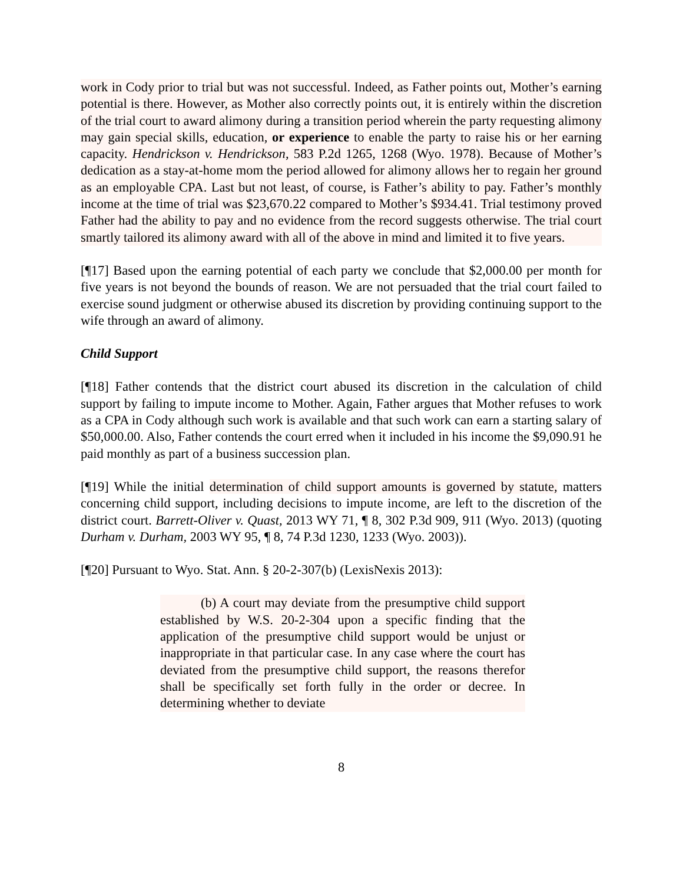work in Cody prior to trial but was not successful. Indeed, as Father points out, Mother’s earning potential is there. However, as Mother also correctly points out, it is entirely within the discretion of the trial court to award alimony during a transition period wherein the party requesting alimony may gain special skills, education, or experience to enable the party to raise his or her earning capacity. Hendrickson v. Hendrickson, 583 P.2d 1265, 1268 (Wyo. 1978). Because of Mother’s dedication as a stay-at-home mom the period allowed for alimony allows her to regain her ground as an employable CPA. Last but not least, of course, is Father’s ability to pay. Father’s monthly income at the time of trial was $23,670.22 compared to Mother’s $934.41. Trial testimony proved Father had the ability to pay and no evidence from the record suggests otherwise. The trial court smartly tailored its alimony award with all of the above in mind and limited it to five years.
[¶17] Based upon the earning potential of each party we conclude that $2,000.00 per month for five years is not beyond the bounds of reason. We are not persuaded that the trial court failed to exercise sound judgment or otherwise abused its discretion by providing continuing support to the wife through an award of alimony.
Child Support
[¶18] Father contends that the district court abused its discretion in the calculation of child support by failing to impute income to Mother. Again, Father argues that Mother refuses to work as a CPA in Cody although such work is available and that such work can earn a starting salary of $50,000.00. Also, Father contends the court erred when it included in his income the $9,090.91 he paid monthly as part of a business succession plan.
[¶19] While the initial determination of child support amounts is governed by statute, matters concerning child support, including decisions to impute income, are left to the discretion of the district court. Barrett-Oliver v. Quast, 2013 WY 71, ¶ 8, 302 P.3d 909, 911 (Wyo. 2013) (quoting Durham v. Durham, 2003 WY 95, ¶ 8, 74 P.3d 1230, 1233 (Wyo. 2003)).
[¶20] Pursuant to Wyo. Stat. Ann. § 20-2-307(b) (LexisNexis 2013):
(b) A court may deviate from the presumptive child support established by W.S. 20-2-304 upon a specific finding that the application of the presumptive child support would be unjust or inappropriate in that particular case. In any case where the court has deviated from the presumptive child support, the reasons therefor shall be specifically set forth fully in the order or decree. In determining whether to deviate
8